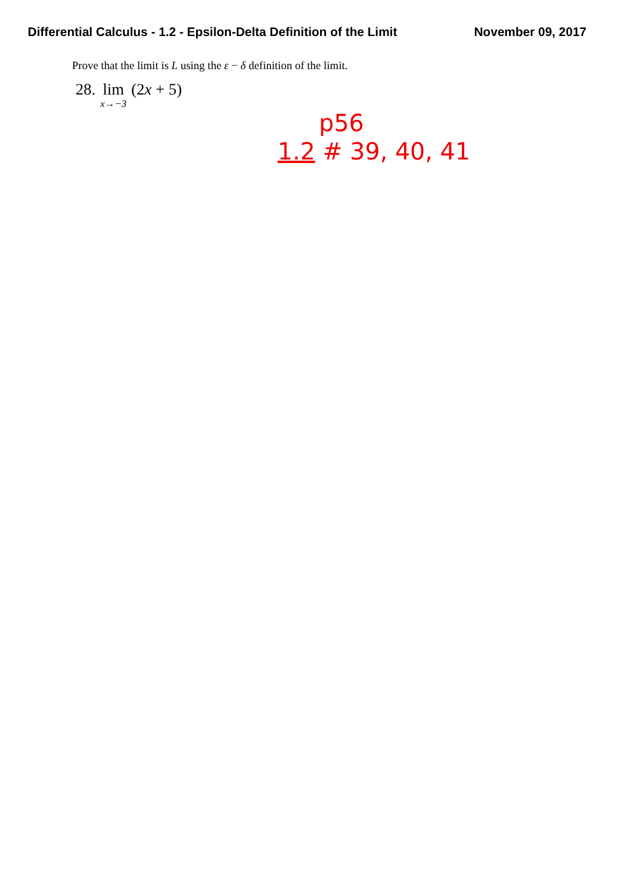Differential Calculus - 1.2 - Epsilon-Delta Definition of the Limit November 09, 2017
Prove that the limit is L using the ε − δ definition of the limit.
28. lim x→−3 (2x + 5)
p56
1.2 # 39, 40, 41